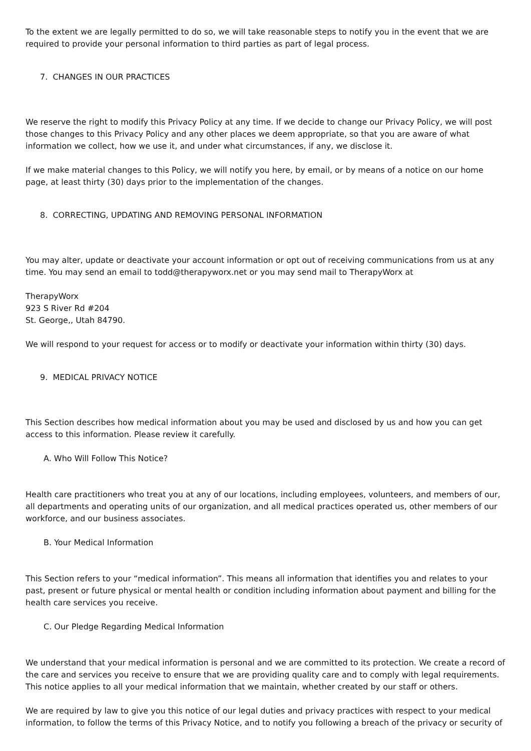To the extent we are legally permitted to do so, we will take reasonable steps to notify you in the event that we are required to provide your personal information to third parties as part of legal process.
7. CHANGES IN OUR PRACTICES
We reserve the right to modify this Privacy Policy at any time. If we decide to change our Privacy Policy, we will post those changes to this Privacy Policy and any other places we deem appropriate, so that you are aware of what information we collect, how we use it, and under what circumstances, if any, we disclose it.
If we make material changes to this Policy, we will notify you here, by email, or by means of a notice on our home page, at least thirty (30) days prior to the implementation of the changes.
8. CORRECTING, UPDATING AND REMOVING PERSONAL INFORMATION
You may alter, update or deactivate your account information or opt out of receiving communications from us at any time. You may send an email to todd@therapyworx.net or you may send mail to TherapyWorx at
TherapyWorx
923 S River Rd #204
St. George,, Utah 84790.
We will respond to your request for access or to modify or deactivate your information within thirty (30) days.
9. MEDICAL PRIVACY NOTICE
This Section describes how medical information about you may be used and disclosed by us and how you can get access to this information. Please review it carefully.
A. Who Will Follow This Notice?
Health care practitioners who treat you at any of our locations, including employees, volunteers, and members of our, all departments and operating units of our organization, and all medical practices operated us, other members of our workforce, and our business associates.
B. Your Medical Information
This Section refers to your “medical information”. This means all information that identifies you and relates to your past, present or future physical or mental health or condition including information about payment and billing for the health care services you receive.
C. Our Pledge Regarding Medical Information
We understand that your medical information is personal and we are committed to its protection. We create a record of the care and services you receive to ensure that we are providing quality care and to comply with legal requirements. This notice applies to all your medical information that we maintain, whether created by our staff or others.
We are required by law to give you this notice of our legal duties and privacy practices with respect to your medical information, to follow the terms of this Privacy Notice, and to notify you following a breach of the privacy or security of